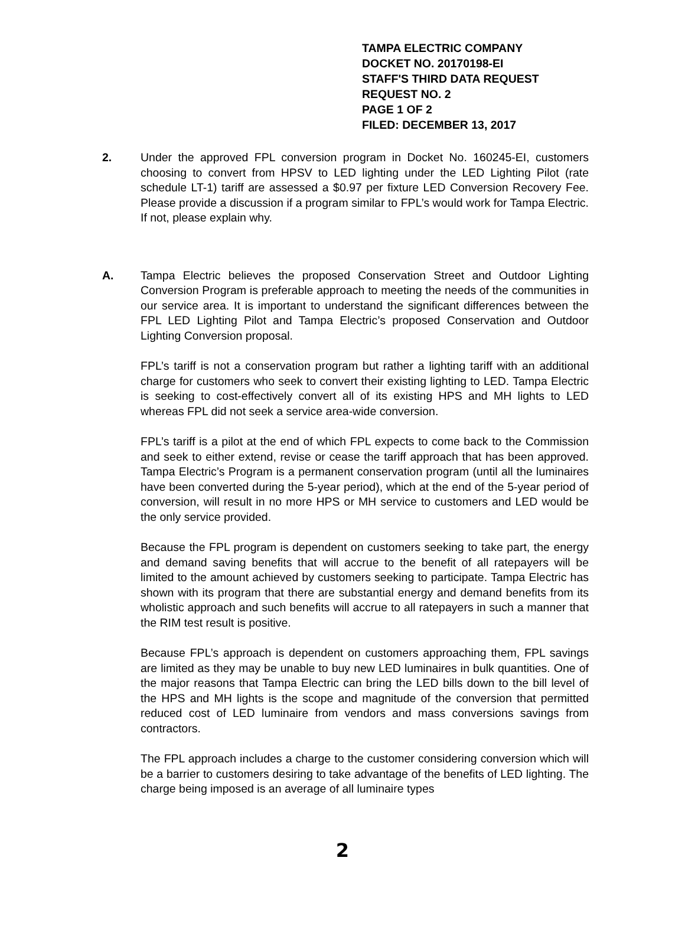TAMPA ELECTRIC COMPANY
DOCKET NO. 20170198-EI
STAFF'S THIRD DATA REQUEST
REQUEST NO. 2
PAGE 1 OF 2
FILED: DECEMBER 13, 2017
2. Under the approved FPL conversion program in Docket No. 160245-EI, customers choosing to convert from HPSV to LED lighting under the LED Lighting Pilot (rate schedule LT-1) tariff are assessed a $0.97 per fixture LED Conversion Recovery Fee. Please provide a discussion if a program similar to FPL’s would work for Tampa Electric. If not, please explain why.
A. Tampa Electric believes the proposed Conservation Street and Outdoor Lighting Conversion Program is preferable approach to meeting the needs of the communities in our service area. It is important to understand the significant differences between the FPL LED Lighting Pilot and Tampa Electric’s proposed Conservation and Outdoor Lighting Conversion proposal.
FPL’s tariff is not a conservation program but rather a lighting tariff with an additional charge for customers who seek to convert their existing lighting to LED. Tampa Electric is seeking to cost-effectively convert all of its existing HPS and MH lights to LED whereas FPL did not seek a service area-wide conversion.
FPL’s tariff is a pilot at the end of which FPL expects to come back to the Commission and seek to either extend, revise or cease the tariff approach that has been approved. Tampa Electric’s Program is a permanent conservation program (until all the luminaires have been converted during the 5-year period), which at the end of the 5-year period of conversion, will result in no more HPS or MH service to customers and LED would be the only service provided.
Because the FPL program is dependent on customers seeking to take part, the energy and demand saving benefits that will accrue to the benefit of all ratepayers will be limited to the amount achieved by customers seeking to participate. Tampa Electric has shown with its program that there are substantial energy and demand benefits from its wholistic approach and such benefits will accrue to all ratepayers in such a manner that the RIM test result is positive.
Because FPL’s approach is dependent on customers approaching them, FPL savings are limited as they may be unable to buy new LED luminaires in bulk quantities. One of the major reasons that Tampa Electric can bring the LED bills down to the bill level of the HPS and MH lights is the scope and magnitude of the conversion that permitted reduced cost of LED luminaire from vendors and mass conversions savings from contractors.
The FPL approach includes a charge to the customer considering conversion which will be a barrier to customers desiring to take advantage of the benefits of LED lighting. The charge being imposed is an average of all luminaire types
2